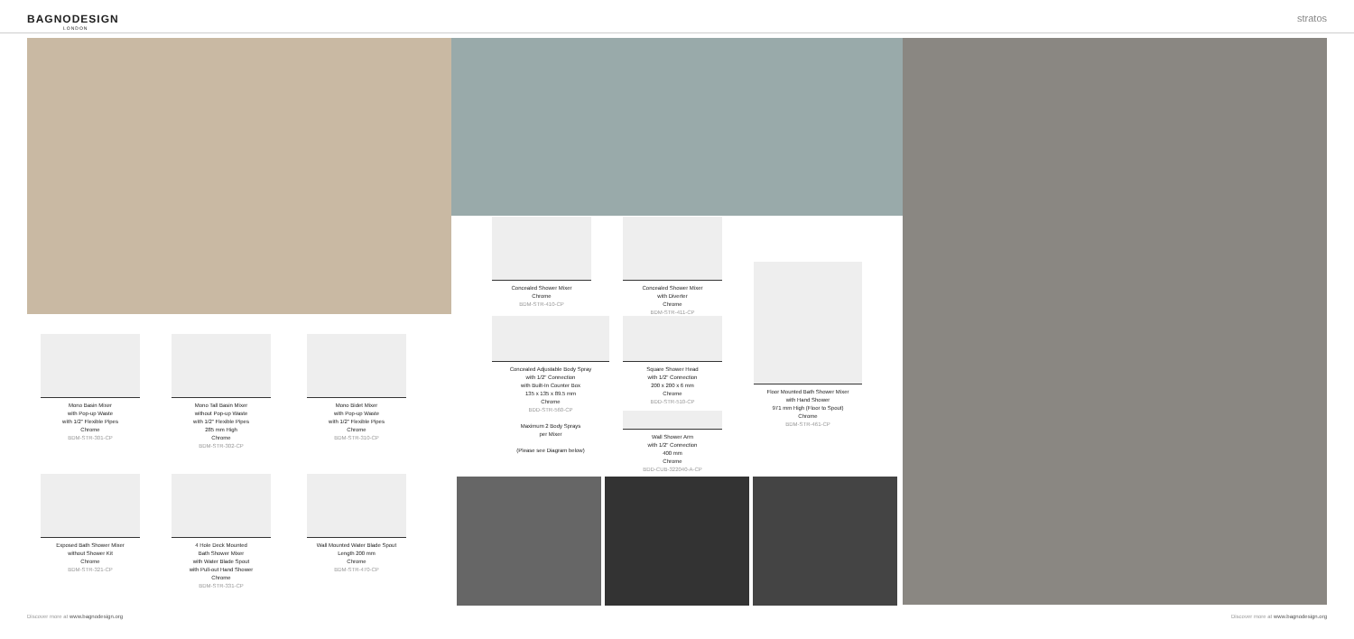BAGNODESIGN
LONDON
stratos
Mono Basin Mixer
with Pop-up Waste
with 1/2" Flexible Pipes
Chrome
BDM-STR-301-CP
Mono Tall Basin Mixer
without Pop-up Waste
with 1/2" Flexible Pipes
285 mm High
Chrome
BDM-STR-302-CP
Mono Bidet Mixer
with Pop-up Waste
with 1/2" Flexible Pipes
Chrome
BDM-STR-310-CP
Exposed Bath Shower Mixer
without Shower Kit
Chrome
BDM-STR-321-CP
4 Hole Deck Mounted
Bath Shower Mixer
with Water Blade Spout
with Pull-out Hand Shower
Chrome
BDM-STR-331-CP
Wall Mounted Water Blade Spout
Length 200 mm
Chrome
BDM-STR-470-CP
Concealed Shower Mixer
Chrome
BDM-STR-410-CP
Concealed Shower Mixer
with Diverter
Chrome
BDM-STR-411-CP
Concealed Adjustable Body Spray
with 1/2" Connection
with Built-In Counter Box
135 x 135 x 89.5 mm
Chrome
BDD-STR-560-CP
Maximum 2 Body Sprays
per Mixer
(Please see Diagram below)
Square Shower Head
with 1/2" Connection
200 x 200 x 6 mm
Chrome
BDD-STR-510-CP
Wall Shower Arm
with 1/2" Connection
400 mm
Chrome
BDD-CUB-322040-A-CP
Floor Mounted Bath Shower Mixer
with Hand Shower
971 mm High (Floor to Spout)
Chrome
BDM-STR-461-CP
Discover more at www.bagnodesign.org Discover more at www.bagnodesign.org